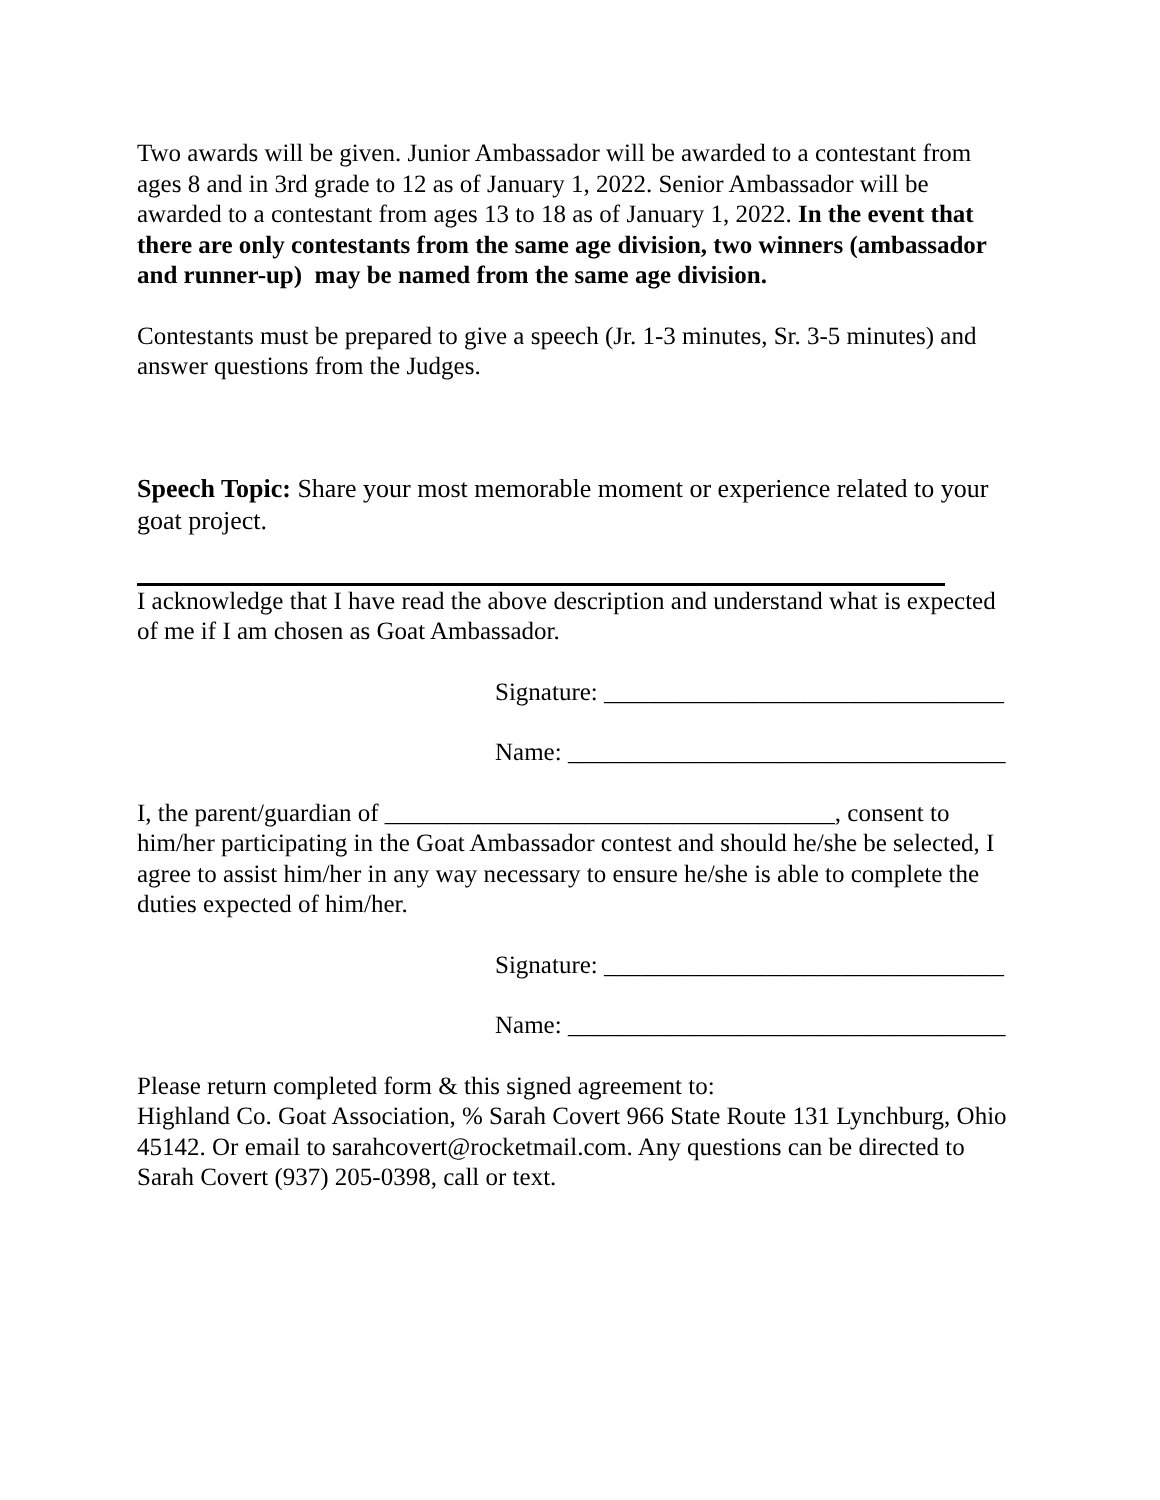Two awards will be given. Junior Ambassador will be awarded to a contestant from ages 8 and in 3rd grade to 12 as of January 1, 2022. Senior Ambassador will be awarded to a contestant from ages 13 to 18 as of January 1, 2022. In the event that there are only contestants from the same age division, two winners (ambassador and runner-up) may be named from the same age division.
Contestants must be prepared to give a speech (Jr. 1-3 minutes, Sr. 3-5 minutes) and answer questions from the Judges.
Speech Topic: Share your most memorable moment or experience related to your goat project.
I acknowledge that I have read the above description and understand what is expected of me if I am chosen as Goat Ambassador.
Signature: ________________________________
Name: ___________________________________
I, the parent/guardian of ____________________________________, consent to him/her participating in the Goat Ambassador contest and should he/she be selected, I agree to assist him/her in any way necessary to ensure he/she is able to complete the duties expected of him/her.
Signature: ________________________________
Name: ___________________________________
Please return completed form & this signed agreement to:
Highland Co. Goat Association, % Sarah Covert 966 State Route 131 Lynchburg, Ohio 45142. Or email to sarahcovert@rocketmail.com. Any questions can be directed to Sarah Covert (937) 205-0398, call or text.